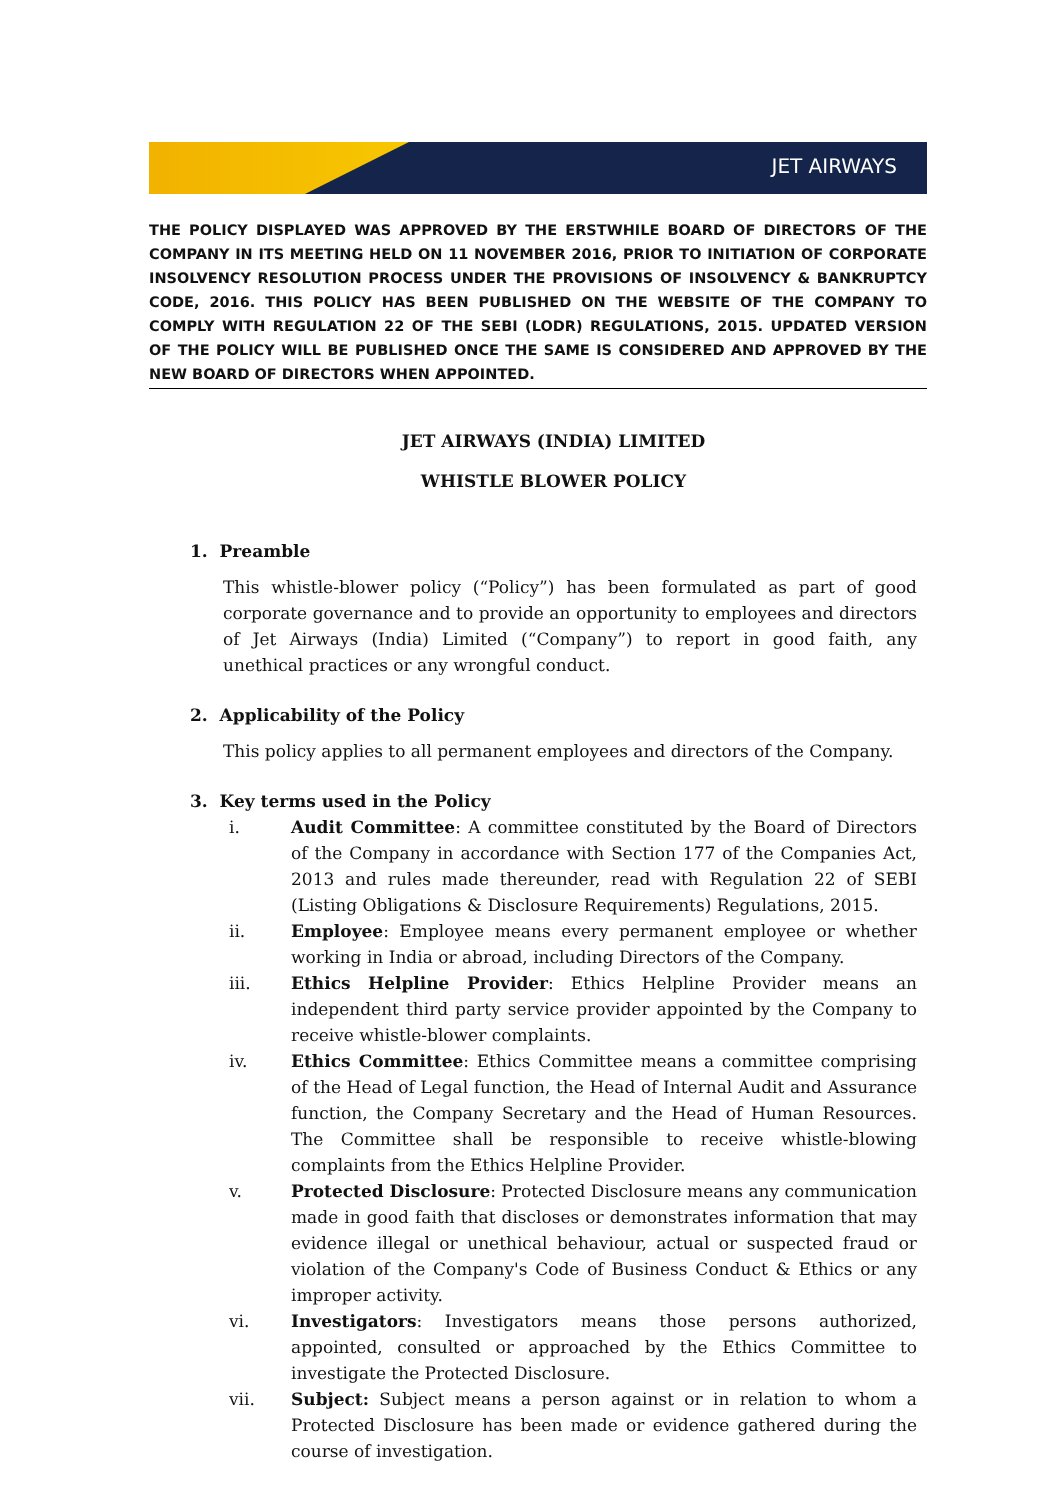JET AIRWAYS
THE POLICY DISPLAYED WAS APPROVED BY THE ERSTWHILE BOARD OF DIRECTORS OF THE COMPANY IN ITS MEETING HELD ON 11 NOVEMBER 2016, PRIOR TO INITIATION OF CORPORATE INSOLVENCY RESOLUTION PROCESS UNDER THE PROVISIONS OF INSOLVENCY & BANKRUPTCY CODE, 2016. THIS POLICY HAS BEEN PUBLISHED ON THE WEBSITE OF THE COMPANY TO COMPLY WITH REGULATION 22 OF THE SEBI (LODR) REGULATIONS, 2015. UPDATED VERSION OF THE POLICY WILL BE PUBLISHED ONCE THE SAME IS CONSIDERED AND APPROVED BY THE NEW BOARD OF DIRECTORS WHEN APPOINTED.
JET AIRWAYS (INDIA) LIMITED
WHISTLE BLOWER POLICY
1. Preamble
This whistle-blower policy (“Policy”) has been formulated as part of good corporate governance and to provide an opportunity to employees and directors of Jet Airways (India) Limited (“Company”) to report in good faith, any unethical practices or any wrongful conduct.
2. Applicability of the Policy
This policy applies to all permanent employees and directors of the Company.
3. Key terms used in the Policy
i. Audit Committee: A committee constituted by the Board of Directors of the Company in accordance with Section 177 of the Companies Act, 2013 and rules made thereunder, read with Regulation 22 of SEBI (Listing Obligations & Disclosure Requirements) Regulations, 2015.
ii. Employee: Employee means every permanent employee or whether working in India or abroad, including Directors of the Company.
iii. Ethics Helpline Provider: Ethics Helpline Provider means an independent third party service provider appointed by the Company to receive whistle-blower complaints.
iv. Ethics Committee: Ethics Committee means a committee comprising of the Head of Legal function, the Head of Internal Audit and Assurance function, the Company Secretary and the Head of Human Resources. The Committee shall be responsible to receive whistle-blowing complaints from the Ethics Helpline Provider.
v. Protected Disclosure: Protected Disclosure means any communication made in good faith that discloses or demonstrates information that may evidence illegal or unethical behaviour, actual or suspected fraud or violation of the Company's Code of Business Conduct & Ethics or any improper activity.
vi. Investigators: Investigators means those persons authorized, appointed, consulted or approached by the Ethics Committee to investigate the Protected Disclosure.
vii. Subject: Subject means a person against or in relation to whom a Protected Disclosure has been made or evidence gathered during the course of investigation.